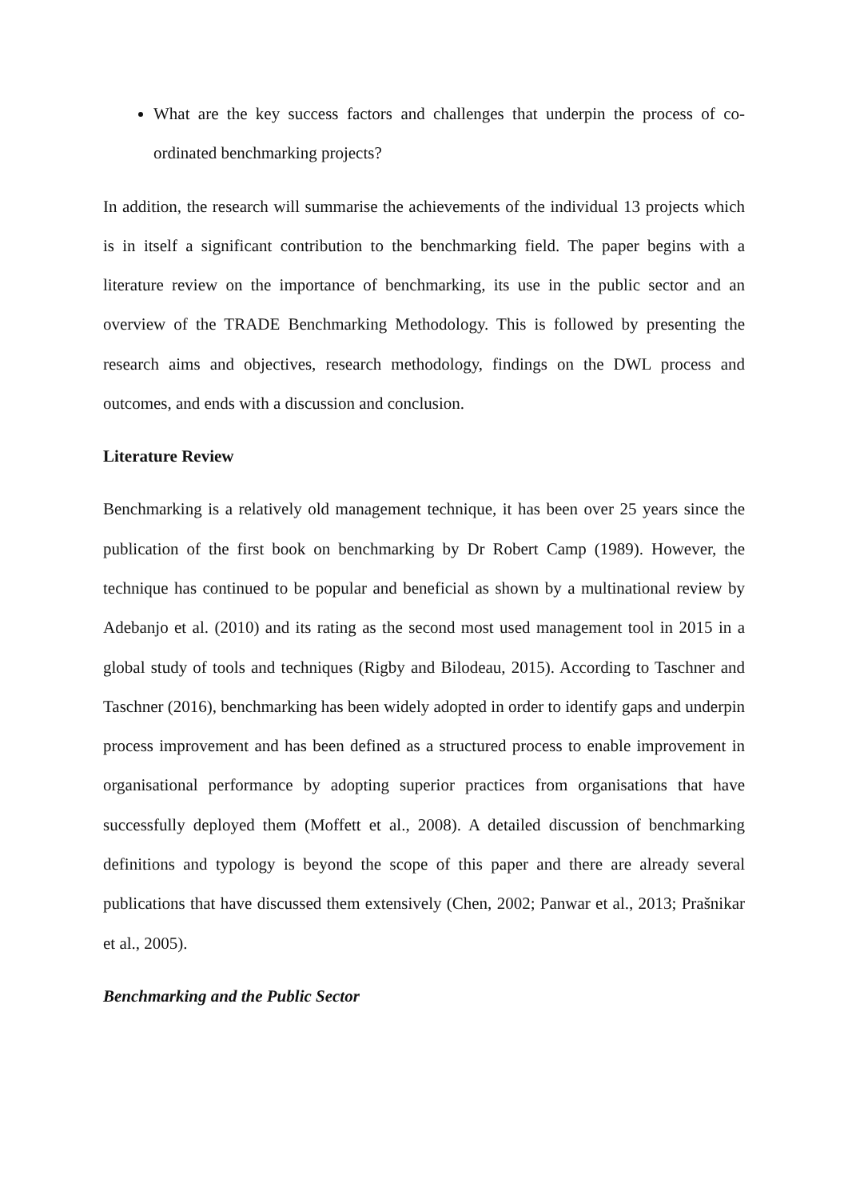What are the key success factors and challenges that underpin the process of co-ordinated benchmarking projects?
In addition, the research will summarise the achievements of the individual 13 projects which is in itself a significant contribution to the benchmarking field. The paper begins with a literature review on the importance of benchmarking, its use in the public sector and an overview of the TRADE Benchmarking Methodology. This is followed by presenting the research aims and objectives, research methodology, findings on the DWL process and outcomes, and ends with a discussion and conclusion.
Literature Review
Benchmarking is a relatively old management technique, it has been over 25 years since the publication of the first book on benchmarking by Dr Robert Camp (1989). However, the technique has continued to be popular and beneficial as shown by a multinational review by Adebanjo et al. (2010) and its rating as the second most used management tool in 2015 in a global study of tools and techniques (Rigby and Bilodeau, 2015). According to Taschner and Taschner (2016), benchmarking has been widely adopted in order to identify gaps and underpin process improvement and has been defined as a structured process to enable improvement in organisational performance by adopting superior practices from organisations that have successfully deployed them (Moffett et al., 2008). A detailed discussion of benchmarking definitions and typology is beyond the scope of this paper and there are already several publications that have discussed them extensively (Chen, 2002; Panwar et al., 2013; Prašnikar et al., 2005).
Benchmarking and the Public Sector